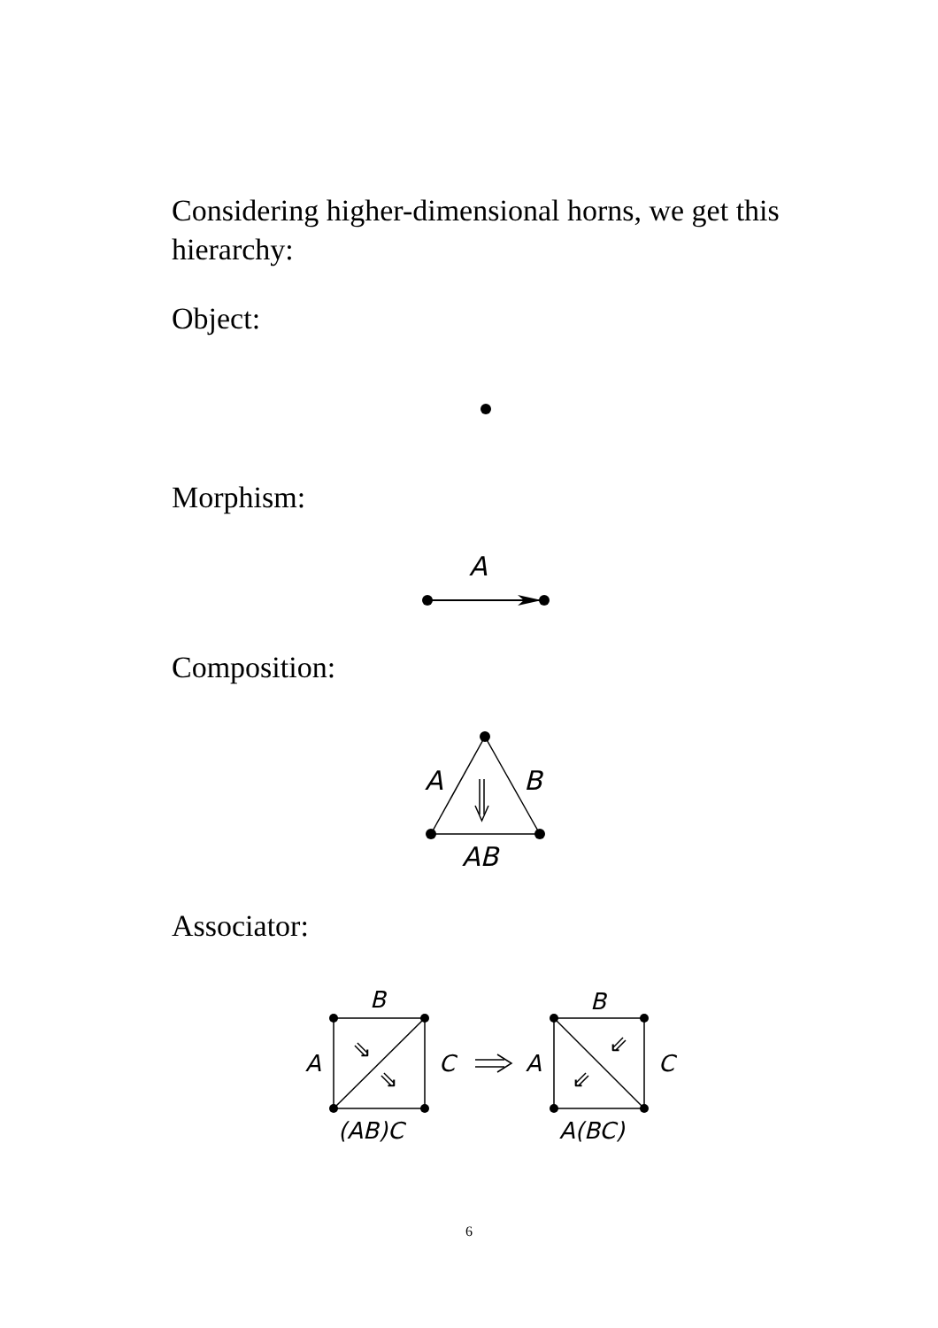Considering higher-dimensional horns, we get this hierarchy:
Object:
Morphism:
A
Composition:
A
B
AB
Associator:
B
A
C
(AB)C
B
A
C
A(BC)
⇘
⇘
⇙
⇙
6